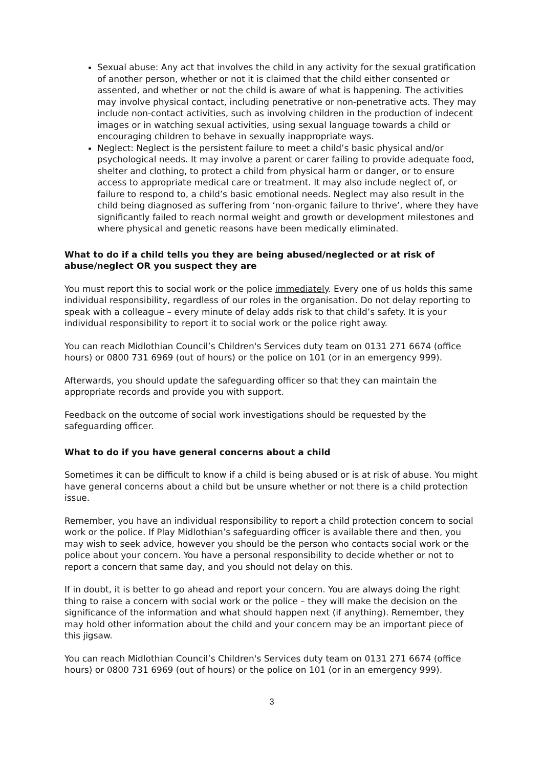Sexual abuse: Any act that involves the child in any activity for the sexual gratification of another person, whether or not it is claimed that the child either consented or assented, and whether or not the child is aware of what is happening. The activities may involve physical contact, including penetrative or non-penetrative acts. They may include non-contact activities, such as involving children in the production of indecent images or in watching sexual activities, using sexual language towards a child or encouraging children to behave in sexually inappropriate ways.
Neglect: Neglect is the persistent failure to meet a child’s basic physical and/or psychological needs. It may involve a parent or carer failing to provide adequate food, shelter and clothing, to protect a child from physical harm or danger, or to ensure access to appropriate medical care or treatment. It may also include neglect of, or failure to respond to, a child’s basic emotional needs. Neglect may also result in the child being diagnosed as suffering from ‘non-organic failure to thrive’, where they have significantly failed to reach normal weight and growth or development milestones and where physical and genetic reasons have been medically eliminated.
What to do if a child tells you they are being abused/neglected or at risk of abuse/neglect OR you suspect they are
You must report this to social work or the police immediately. Every one of us holds this same individual responsibility, regardless of our roles in the organisation. Do not delay reporting to speak with a colleague – every minute of delay adds risk to that child’s safety. It is your individual responsibility to report it to social work or the police right away.
You can reach Midlothian Council’s Children's Services duty team on 0131 271 6674 (office hours) or 0800 731 6969 (out of hours) or the police on 101 (or in an emergency 999).
Afterwards, you should update the safeguarding officer so that they can maintain the appropriate records and provide you with support.
Feedback on the outcome of social work investigations should be requested by the safeguarding officer.
What to do if you have general concerns about a child
Sometimes it can be difficult to know if a child is being abused or is at risk of abuse. You might have general concerns about a child but be unsure whether or not there is a child protection issue.
Remember, you have an individual responsibility to report a child protection concern to social work or the police. If Play Midlothian’s safeguarding officer is available there and then, you may wish to seek advice, however you should be the person who contacts social work or the police about your concern. You have a personal responsibility to decide whether or not to report a concern that same day, and you should not delay on this.
If in doubt, it is better to go ahead and report your concern. You are always doing the right thing to raise a concern with social work or the police – they will make the decision on the significance of the information and what should happen next (if anything). Remember, they may hold other information about the child and your concern may be an important piece of this jigsaw.
You can reach Midlothian Council’s Children's Services duty team on 0131 271 6674 (office hours) or 0800 731 6969 (out of hours) or the police on 101 (or in an emergency 999).
3